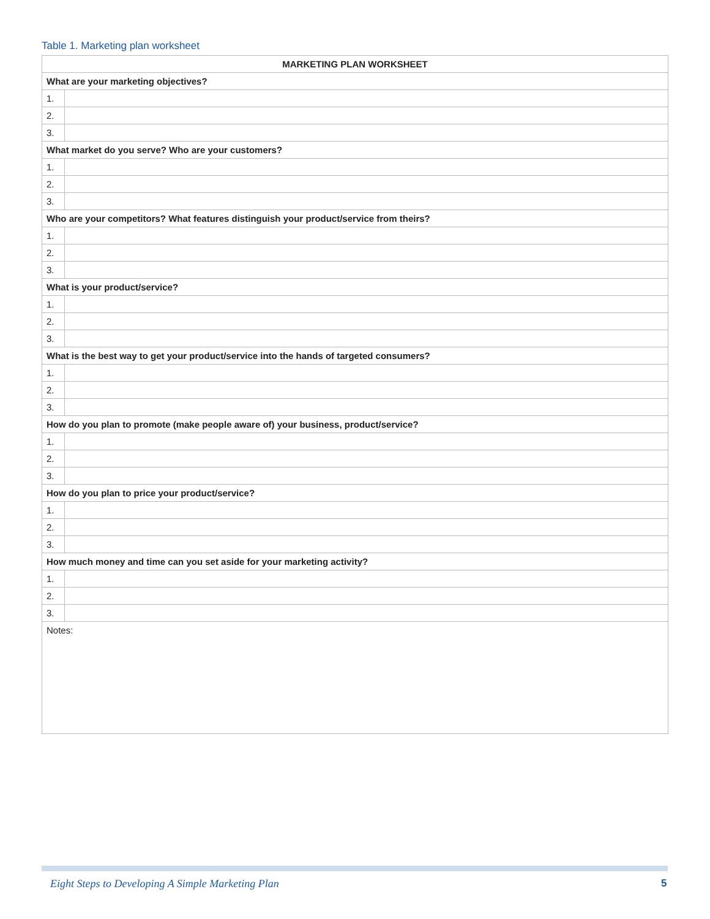Table 1. Marketing plan worksheet
| MARKETING PLAN WORKSHEET | |
| --- | --- |
| What are your marketing objectives? | |
| 1. | |
| 2. | |
| 3. | |
| What market do you serve? Who are your customers? | |
| 1. | |
| 2. | |
| 3. | |
| Who are your competitors? What features distinguish your product/service from theirs? | |
| 1. | |
| 2. | |
| 3. | |
| What is your product/service? | |
| 1. | |
| 2. | |
| 3. | |
| What is the best way to get your product/service into the hands of targeted consumers? | |
| 1. | |
| 2. | |
| 3. | |
| How do you plan to promote (make people aware of) your business, product/service? | |
| 1. | |
| 2. | |
| 3. | |
| How do you plan to price your product/service? | |
| 1. | |
| 2. | |
| 3. | |
| How much money and time can you set aside for your marketing activity? | |
| 1. | |
| 2. | |
| 3. | |
| Notes: | |
Eight Steps to Developing A Simple Marketing Plan
5